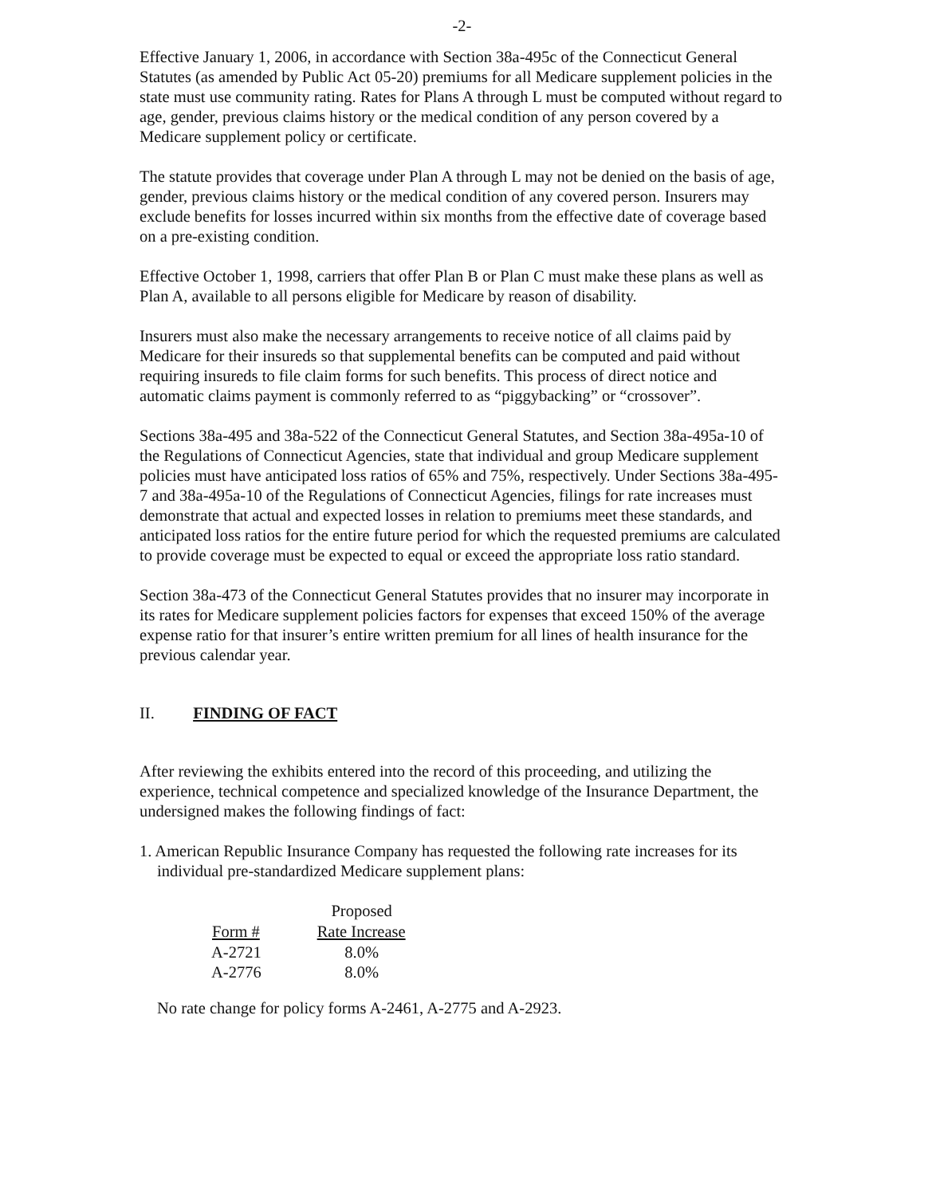-2-
Effective January 1, 2006, in accordance with Section 38a-495c of the Connecticut General Statutes (as amended by Public Act 05-20) premiums for all Medicare supplement policies in the state must use community rating. Rates for Plans A through L must be computed without regard to age, gender, previous claims history or the medical condition of any person covered by a Medicare supplement policy or certificate.
The statute provides that coverage under Plan A through L may not be denied on the basis of age, gender, previous claims history or the medical condition of any covered person. Insurers may exclude benefits for losses incurred within six months from the effective date of coverage based on a pre-existing condition.
Effective October 1, 1998, carriers that offer Plan B or Plan C must make these plans as well as Plan A, available to all persons eligible for Medicare by reason of disability.
Insurers must also make the necessary arrangements to receive notice of all claims paid by Medicare for their insureds so that supplemental benefits can be computed and paid without requiring insureds to file claim forms for such benefits. This process of direct notice and automatic claims payment is commonly referred to as “piggybacking” or “crossover”.
Sections 38a-495 and 38a-522 of the Connecticut General Statutes, and Section 38a-495a-10 of the Regulations of Connecticut Agencies, state that individual and group Medicare supplement policies must have anticipated loss ratios of 65% and 75%, respectively. Under Sections 38a-495-7 and 38a-495a-10 of the Regulations of Connecticut Agencies, filings for rate increases must demonstrate that actual and expected losses in relation to premiums meet these standards, and anticipated loss ratios for the entire future period for which the requested premiums are calculated to provide coverage must be expected to equal or exceed the appropriate loss ratio standard.
Section 38a-473 of the Connecticut General Statutes provides that no insurer may incorporate in its rates for Medicare supplement policies factors for expenses that exceed 150% of the average expense ratio for that insurer’s entire written premium for all lines of health insurance for the previous calendar year.
II. FINDING OF FACT
After reviewing the exhibits entered into the record of this proceeding, and utilizing the experience, technical competence and specialized knowledge of the Insurance Department, the undersigned makes the following findings of fact:
1. American Republic Insurance Company has requested the following rate increases for its individual pre-standardized Medicare supplement plans:
| | Proposed |
| Form # | Rate Increase |
| A-2721 | 8.0% |
| A-2776 | 8.0% |
No rate change for policy forms A-2461, A-2775 and A-2923.